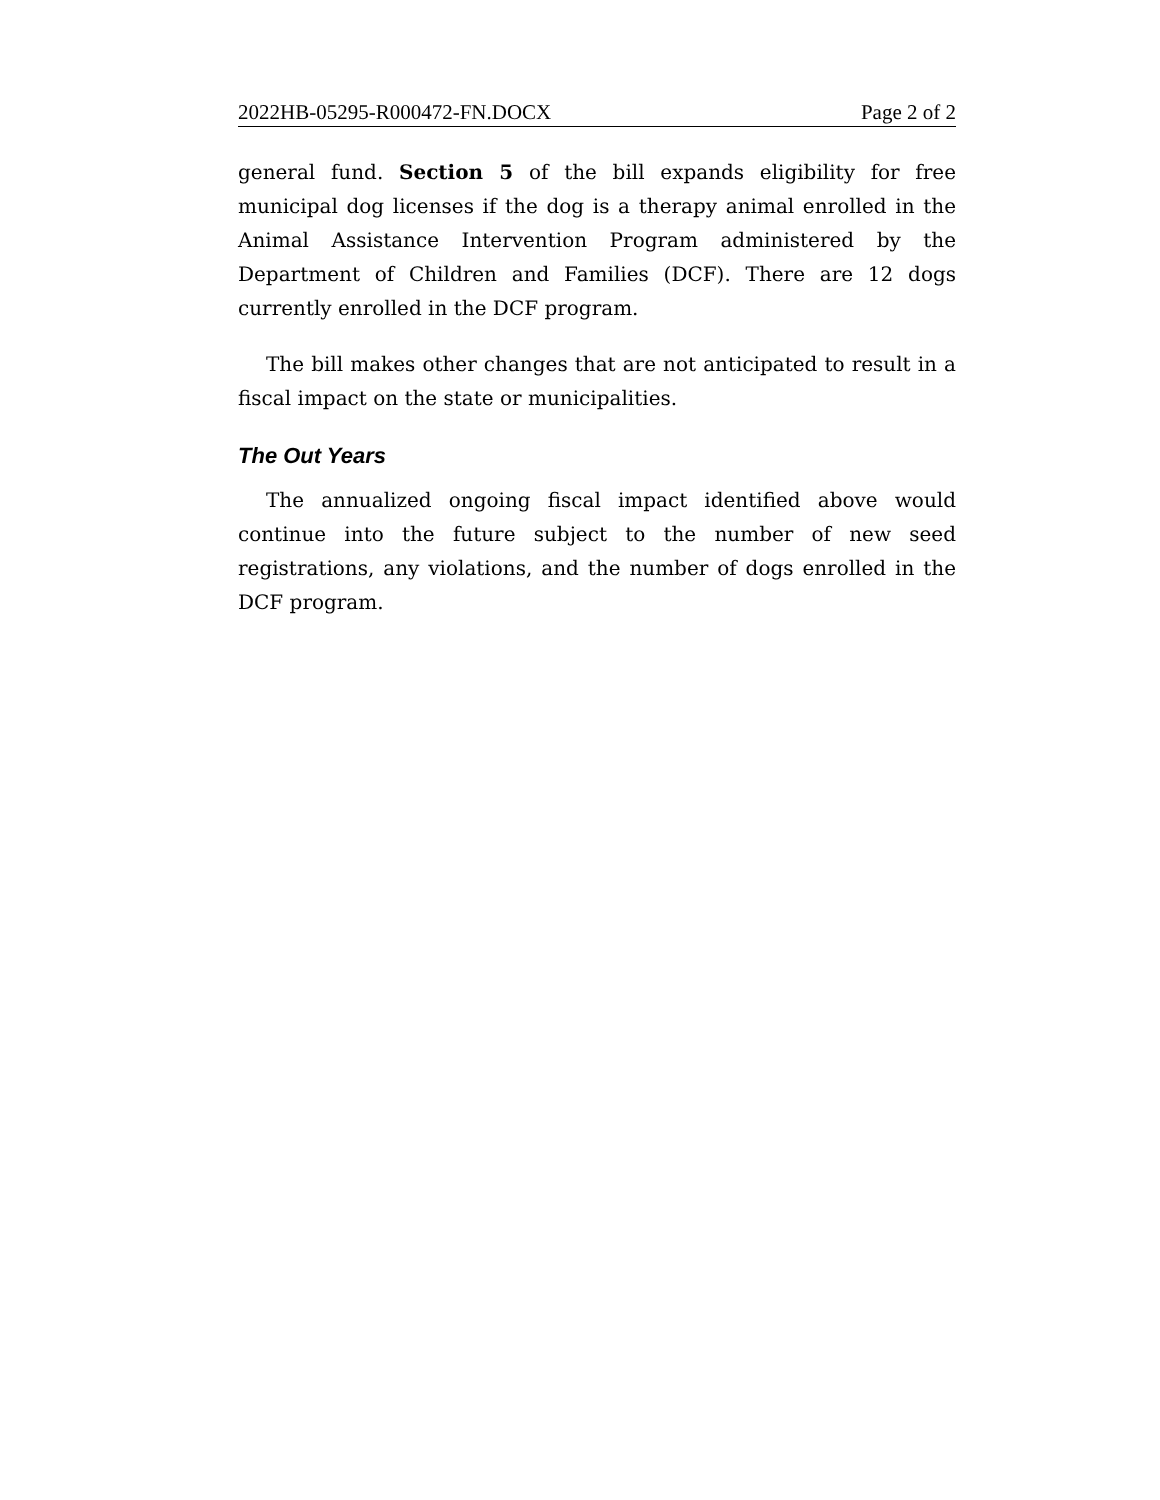2022HB-05295-R000472-FN.DOCX Page 2 of 2
general fund. Section 5 of the bill expands eligibility for free municipal dog licenses if the dog is a therapy animal enrolled in the Animal Assistance Intervention Program administered by the Department of Children and Families (DCF). There are 12 dogs currently enrolled in the DCF program.
The bill makes other changes that are not anticipated to result in a fiscal impact on the state or municipalities.
The Out Years
The annualized ongoing fiscal impact identified above would continue into the future subject to the number of new seed registrations, any violations, and the number of dogs enrolled in the DCF program.